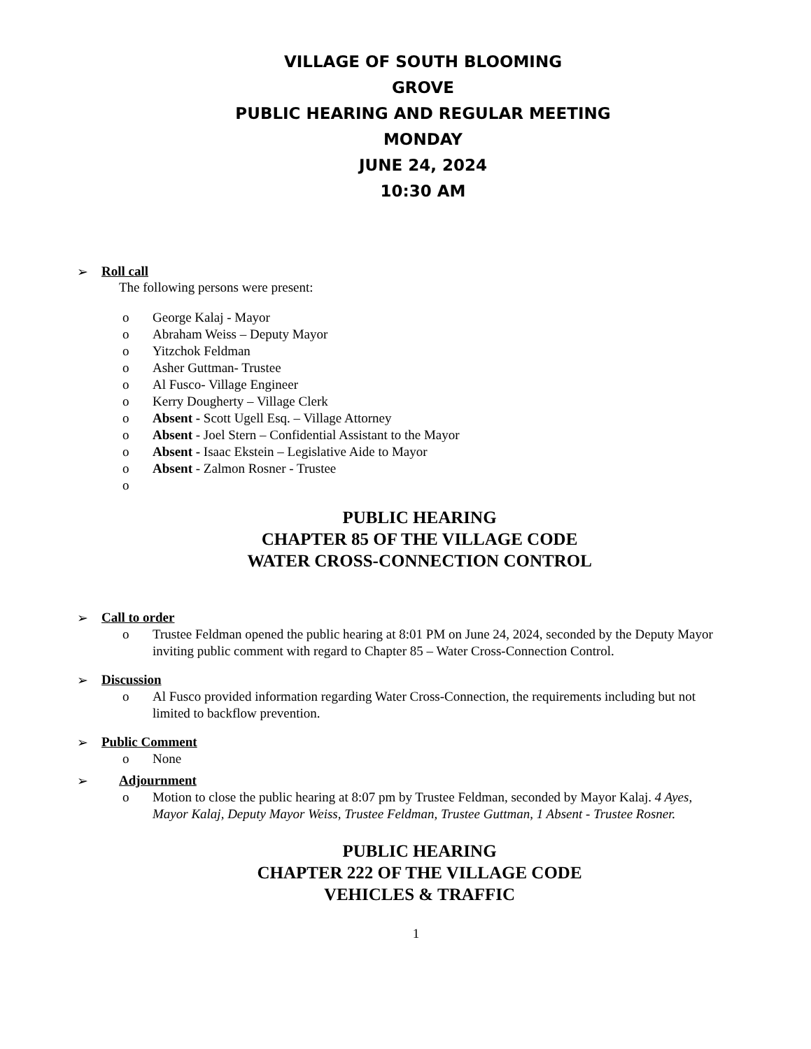VILLAGE OF SOUTH BLOOMING
GROVE
PUBLIC HEARING AND REGULAR MEETING
MONDAY
JUNE 24, 2024
10:30 AM
➢ Roll call
The following persons were present:
o George Kalaj - Mayor
o Abraham Weiss – Deputy Mayor
o Yitzchok Feldman
o Asher Guttman- Trustee
o Al Fusco- Village Engineer
o Kerry Dougherty – Village Clerk
o Absent - Scott Ugell Esq. – Village Attorney
o Absent - Joel Stern – Confidential Assistant to the Mayor
o Absent - Isaac Ekstein – Legislative Aide to Mayor
o Absent - Zalmon Rosner - Trustee
o
PUBLIC HEARING
CHAPTER 85 OF THE VILLAGE CODE
WATER CROSS-CONNECTION CONTROL
➢ Call to order
o Trustee Feldman opened the public hearing at 8:01 PM on June 24, 2024, seconded by the Deputy Mayor inviting public comment with regard to Chapter 85 – Water Cross-Connection Control.
➢ Discussion
o Al Fusco provided information regarding Water Cross-Connection, the requirements including but not limited to backflow prevention.
➢ Public Comment
o None
➢ Adjournment
o Motion to close the public hearing at 8:07 pm by Trustee Feldman, seconded by Mayor Kalaj. 4 Ayes, Mayor Kalaj, Deputy Mayor Weiss, Trustee Feldman, Trustee Guttman, 1 Absent - Trustee Rosner.
PUBLIC HEARING
CHAPTER 222 OF THE VILLAGE CODE
VEHICLES & TRAFFIC
1